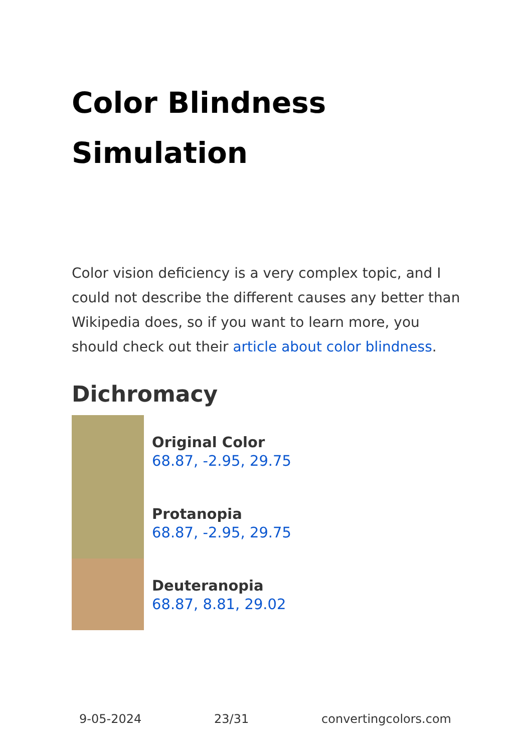Color Blindness
Simulation
Color vision deficiency is a very complex topic, and I could not describe the different causes any better than Wikipedia does, so if you want to learn more, you should check out their article about color blindness.
Dichromacy
Original Color
68.87, -2.95, 29.75
Protanopia
68.87, -2.95, 29.75
Deuteranopia
68.87, 8.81, 29.02
9-05-2024 23/31 convertingcolors.com